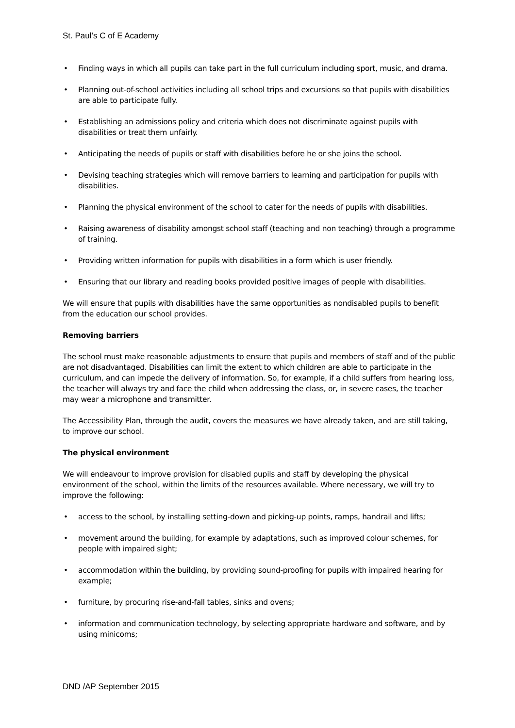St. Paul’s C of E Academy
• Finding ways in which all pupils can take part in the full curriculum including sport, music, and drama.
• Planning out-of-school activities including all school trips and excursions so that pupils with disabilities are able to participate fully.
• Establishing an admissions policy and criteria which does not discriminate against pupils with disabilities or treat them unfairly.
• Anticipating the needs of pupils or staff with disabilities before he or she joins the school.
• Devising teaching strategies which will remove barriers to learning and participation for pupils with disabilities.
• Planning the physical environment of the school to cater for the needs of pupils with disabilities.
• Raising awareness of disability amongst school staff (teaching and non teaching) through a programme of training.
• Providing written information for pupils with disabilities in a form which is user friendly.
• Ensuring that our library and reading books provided positive images of people with disabilities.
We will ensure that pupils with disabilities have the same opportunities as nondisabled pupils to benefit from the education our school provides.
Removing barriers
The school must make reasonable adjustments to ensure that pupils and members of staff and of the public are not disadvantaged. Disabilities can limit the extent to which children are able to participate in the curriculum, and can impede the delivery of information. So, for example, if a child suffers from hearing loss, the teacher will always try and face the child when addressing the class, or, in severe cases, the teacher may wear a microphone and transmitter.
The Accessibility Plan, through the audit, covers the measures we have already taken, and are still taking, to improve our school.
The physical environment
We will endeavour to improve provision for disabled pupils and staff by developing the physical environment of the school, within the limits of the resources available. Where necessary, we will try to improve the following:
• access to the school, by installing setting-down and picking-up points, ramps, handrail and lifts;
• movement around the building, for example by adaptations, such as improved colour schemes, for people with impaired sight;
• accommodation within the building, by providing sound-proofing for pupils with impaired hearing for example;
• furniture, by procuring rise-and-fall tables, sinks and ovens;
• information and communication technology, by selecting appropriate hardware and software, and by using minicoms;
DND /AP September 2015